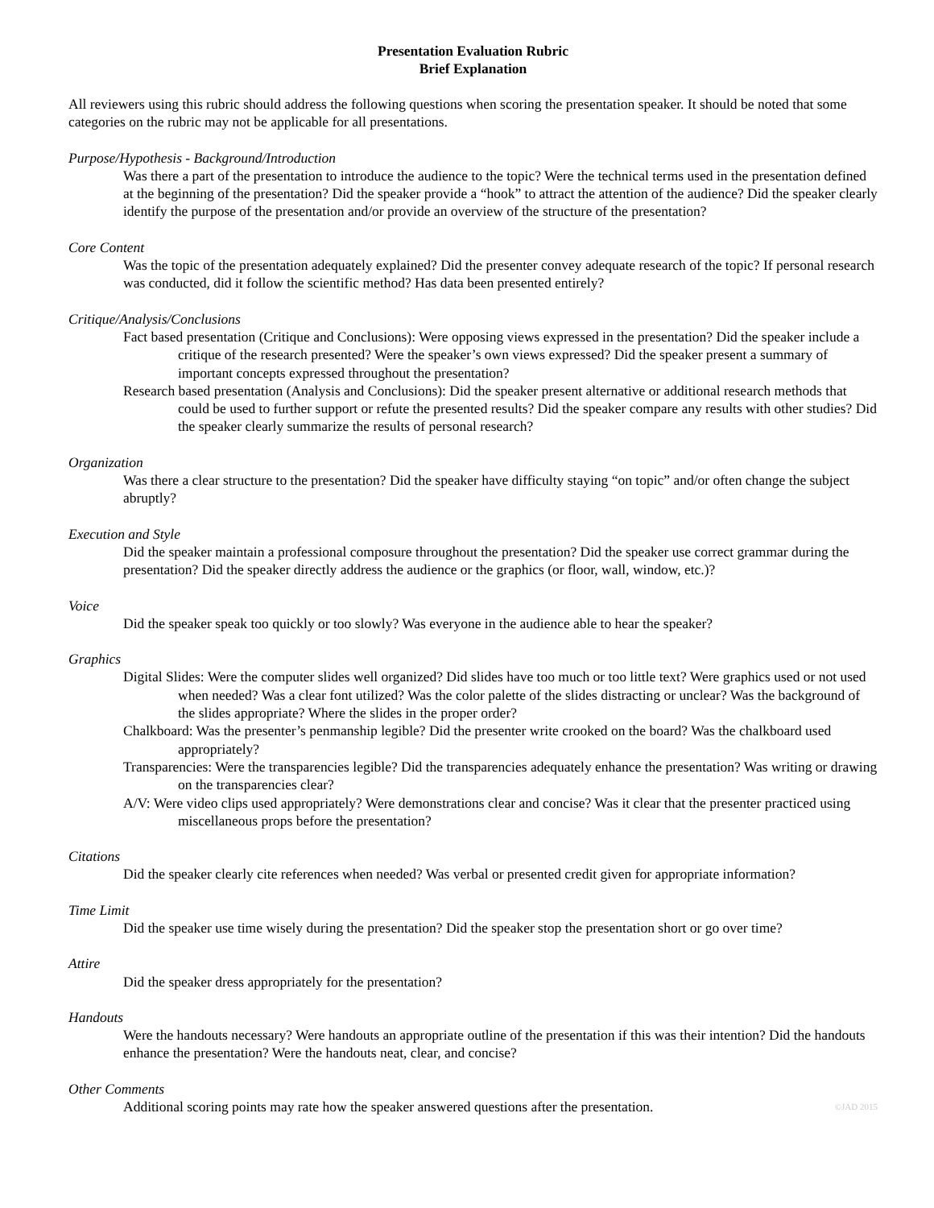Presentation Evaluation Rubric
Brief Explanation
All reviewers using this rubric should address the following questions when scoring the presentation speaker. It should be noted that some categories on the rubric may not be applicable for all presentations.
Purpose/Hypothesis - Background/Introduction
Was there a part of the presentation to introduce the audience to the topic? Were the technical terms used in the presentation defined at the beginning of the presentation? Did the speaker provide a “hook” to attract the attention of the audience? Did the speaker clearly identify the purpose of the presentation and/or provide an overview of the structure of the presentation?
Core Content
Was the topic of the presentation adequately explained? Did the presenter convey adequate research of the topic? If personal research was conducted, did it follow the scientific method? Has data been presented entirely?
Critique/Analysis/Conclusions
Fact based presentation (Critique and Conclusions): Were opposing views expressed in the presentation? Did the speaker include a critique of the research presented? Were the speaker’s own views expressed? Did the speaker present a summary of important concepts expressed throughout the presentation?
Research based presentation (Analysis and Conclusions): Did the speaker present alternative or additional research methods that could be used to further support or refute the presented results? Did the speaker compare any results with other studies? Did the speaker clearly summarize the results of personal research?
Organization
Was there a clear structure to the presentation? Did the speaker have difficulty staying “on topic” and/or often change the subject abruptly?
Execution and Style
Did the speaker maintain a professional composure throughout the presentation? Did the speaker use correct grammar during the presentation? Did the speaker directly address the audience or the graphics (or floor, wall, window, etc.)?
Voice
Did the speaker speak too quickly or too slowly? Was everyone in the audience able to hear the speaker?
Graphics
Digital Slides: Were the computer slides well organized? Did slides have too much or too little text? Were graphics used or not used when needed? Was a clear font utilized? Was the color palette of the slides distracting or unclear? Was the background of the slides appropriate? Where the slides in the proper order?
Chalkboard: Was the presenter’s penmanship legible? Did the presenter write crooked on the board? Was the chalkboard used appropriately?
Transparencies: Were the transparencies legible? Did the transparencies adequately enhance the presentation? Was writing or drawing on the transparencies clear?
A/V: Were video clips used appropriately? Were demonstrations clear and concise? Was it clear that the presenter practiced using miscellaneous props before the presentation?
Citations
Did the speaker clearly cite references when needed? Was verbal or presented credit given for appropriate information?
Time Limit
Did the speaker use time wisely during the presentation? Did the speaker stop the presentation short or go over time?
Attire
Did the speaker dress appropriately for the presentation?
Handouts
Were the handouts necessary? Were handouts an appropriate outline of the presentation if this was their intention? Did the handouts enhance the presentation? Were the handouts neat, clear, and concise?
Other Comments
Additional scoring points may rate how the speaker answered questions after the presentation. ©JAD 2015